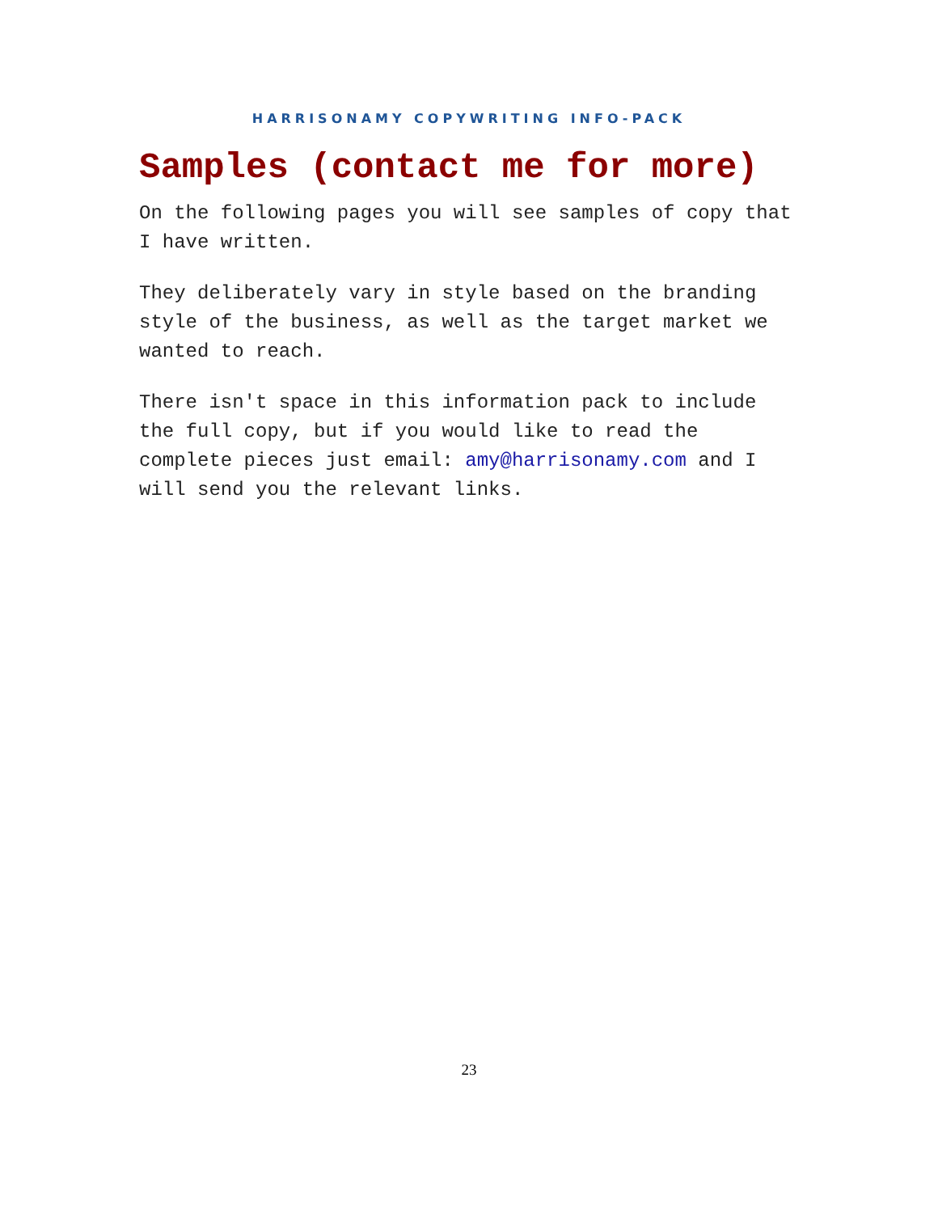HARRISONAMY COPYWRITING INFO-PACK
Samples (contact me for more)
On the following pages you will see samples of copy that I have written.
They deliberately vary in style based on the branding style of the business, as well as the target market we wanted to reach.
There isn't space in this information pack to include the full copy, but if you would like to read the complete pieces just email: amy@harrisonamy.com and I will send you the relevant links.
23